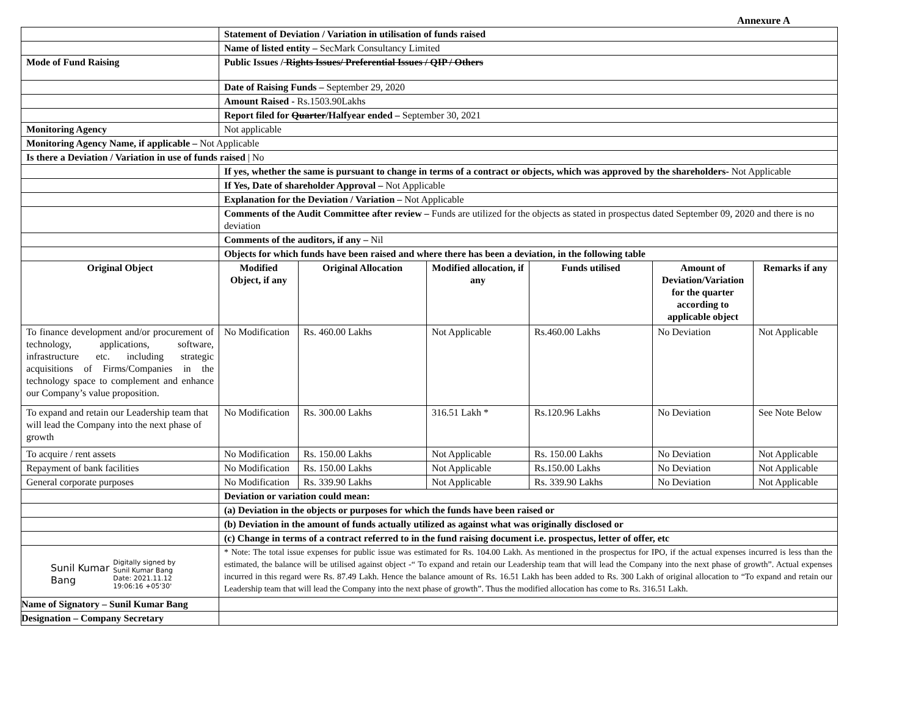Annexure A
| | Statement of Deviation / Variation in utilisation of funds raised | | | | | |
| | Name of listed entity – SecMark Consultancy Limited | | | | | |
| Mode of Fund Raising | Public Issues / Rights Issues/ Preferential Issues / QIP / Others | | | | | |
| | Date of Raising Funds – September 29, 2020 | | | | | |
| | Amount Raised - Rs.1503.90Lakhs | | | | | |
| | Report filed for Quarter /Halfyear ended – September 30, 2021 | | | | | |
| Monitoring Agency | Not applicable | | | | | |
| Monitoring Agency Name, if applicable – Not Applicable | | | | | | |
| Is there a Deviation / Variation in use of funds raised / No | | | | | | |
| | If yes, whether the same is pursuant to change in terms of a contract or objects, which was approved by the shareholders- Not Applicable | | | | | |
| | If Yes, Date of shareholder Approval – Not Applicable | | | | | |
| | Explanation for the Deviation / Variation – Not Applicable | | | | | |
| | Comments of the Audit Committee after review – Funds are utilized for the objects as stated in prospectus dated September 09, 2020 and there is no deviation | | | | | |
| | Comments of the auditors, if any – Nil | | | | | |
| | Objects for which funds have been raised and where there has been a deviation, in the following table | | | | | |
| Original Object | Modified Object, if any | Original Allocation | Modified allocation, if any | Funds utilised | Amount of Deviation/Variation for the quarter according to applicable object | Remarks if any |
| To finance development and/or procurement of technology, applications, software, infrastructure etc. including strategic acquisitions of Firms/Companies in the technology space to complement and enhance our Company’s value proposition. | No Modification | Rs. 460.00 Lakhs | Not Applicable | Rs.460.00 Lakhs | No Deviation | Not Applicable |
| To expand and retain our Leadership team that will lead the Company into the next phase of growth | No Modification | Rs. 300.00 Lakhs | 316.51 Lakh * | Rs.120.96 Lakhs | No Deviation | See Note Below |
| To acquire / rent assets | No Modification | Rs. 150.00 Lakhs | Not Applicable | Rs. 150.00 Lakhs | No Deviation | Not Applicable |
| Repayment of bank facilities | No Modification | Rs. 150.00 Lakhs | Not Applicable | Rs.150.00 Lakhs | No Deviation | Not Applicable |
| General corporate purposes | No Modification | Rs. 339.90 Lakhs | Not Applicable | Rs. 339.90 Lakhs | No Deviation | Not Applicable |
| | Deviation or variation could mean: | | | | | |
| | (a) Deviation in the objects or purposes for which the funds have been raised or | | | | | |
| | (b) Deviation in the amount of funds actually utilized as against what was originally disclosed or | | | | | |
| | (c) Change in terms of a contract referred to in the fund raising document i.e. prospectus, letter of offer, etc | | | | | |
| Sunil Kumar Bang Digitally signed by Sunil Kumar Bang Date: 2021.11.12 19:06:16 +05'30' | * Note: The total issue expenses for public issue was estimated for Rs. 104.00 Lakh. As mentioned in the prospectus for IPO, if the actual expenses incurred is less than the estimated, the balance will be utilised against object -“ To expand and retain our Leadership team that will lead the Company into the next phase of growth”. Actual expenses incurred in this regard were Rs. 87.49 Lakh. Hence the balance amount of Rs. 16.51 Lakh has been added to Rs. 300 Lakh of original allocation to “To expand and retain our Leadership team that will lead the Company into the next phase of growth”. Thus the modified allocation has come to Rs. 316.51 Lakh. | | | | | |
| Name of Signatory – Sunil Kumar Bang | | | | | | |
| Designation – Company Secretary | | | | | | |